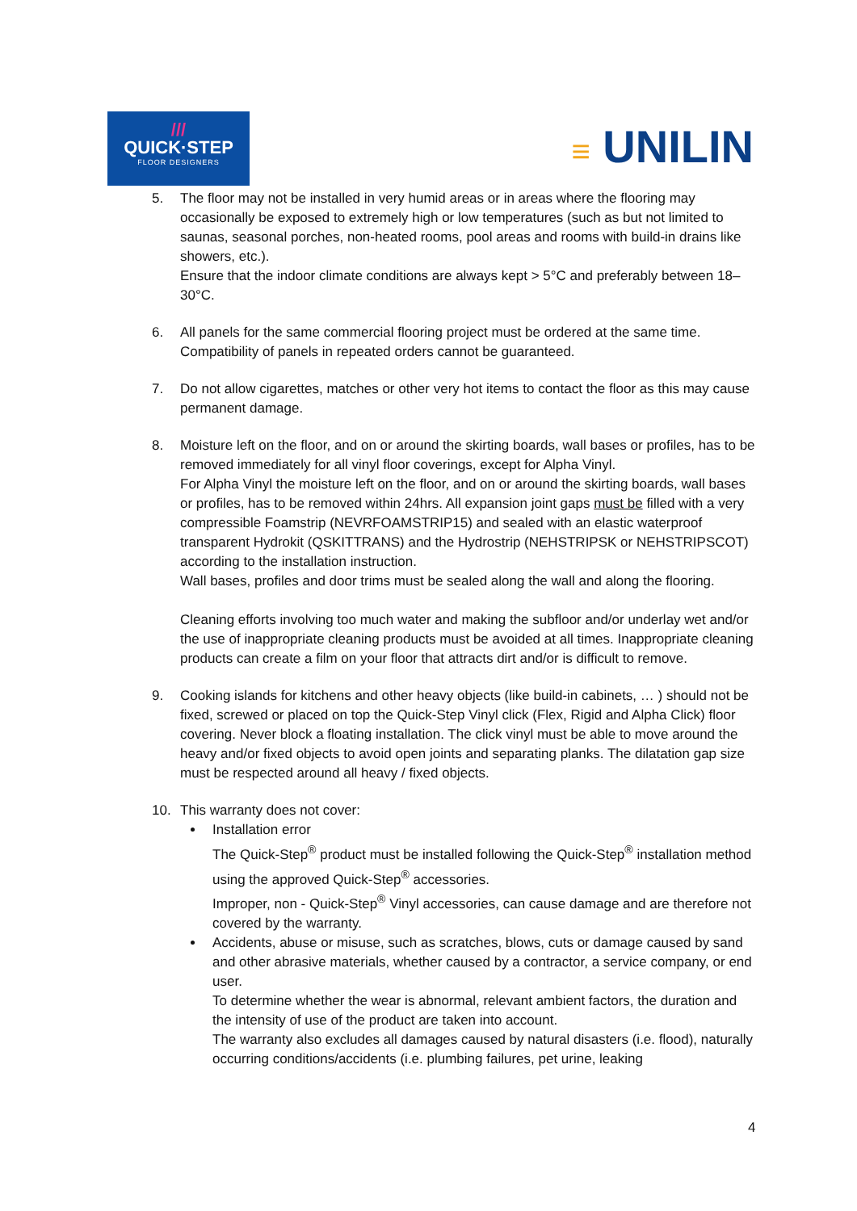///
QUICK·STEP
FLOOR DESIGNERS
≡ UNILIN
5. The floor may not be installed in very humid areas or in areas where the flooring may occasionally be exposed to extremely high or low temperatures (such as but not limited to saunas, seasonal porches, non-heated rooms, pool areas and rooms with build-in drains like showers, etc.).
Ensure that the indoor climate conditions are always kept > 5°C and preferably between 18–30°C.
6. All panels for the same commercial flooring project must be ordered at the same time. Compatibility of panels in repeated orders cannot be guaranteed.
7. Do not allow cigarettes, matches or other very hot items to contact the floor as this may cause permanent damage.
8. Moisture left on the floor, and on or around the skirting boards, wall bases or profiles, has to be removed immediately for all vinyl floor coverings, except for Alpha Vinyl.
For Alpha Vinyl the moisture left on the floor, and on or around the skirting boards, wall bases or profiles, has to be removed within 24hrs. All expansion joint gaps must be filled with a very compressible Foamstrip (NEVRFOAMSTRIP15) and sealed with an elastic waterproof transparent Hydrokit (QSKITTRANS) and the Hydrostrip (NEHSTRIPSK or NEHSTRIPSCOT) according to the installation instruction.
Wall bases, profiles and door trims must be sealed along the wall and along the flooring.
Cleaning efforts involving too much water and making the subfloor and/or underlay wet and/or the use of inappropriate cleaning products must be avoided at all times. Inappropriate cleaning products can create a film on your floor that attracts dirt and/or is difficult to remove.
9. Cooking islands for kitchens and other heavy objects (like build-in cabinets, … ) should not be fixed, screwed or placed on top the Quick-Step Vinyl click (Flex, Rigid and Alpha Click) floor covering. Never block a floating installation. The click vinyl must be able to move around the heavy and/or fixed objects to avoid open joints and separating planks. The dilatation gap size must be respected around all heavy / fixed objects.
10. This warranty does not cover:
Installation error
The Quick-Step<sup>®</sup> product must be installed following the Quick-Step<sup>®</sup> installation method using the approved Quick-Step<sup>®</sup> accessories.
Improper, non - Quick-Step<sup>®</sup> Vinyl accessories, can cause damage and are therefore not covered by the warranty.
Accidents, abuse or misuse, such as scratches, blows, cuts or damage caused by sand and other abrasive materials, whether caused by a contractor, a service company, or end user.
To determine whether the wear is abnormal, relevant ambient factors, the duration and the intensity of use of the product are taken into account.
The warranty also excludes all damages caused by natural disasters (i.e. flood), naturally occurring conditions/accidents (i.e. plumbing failures, pet urine, leaking
4